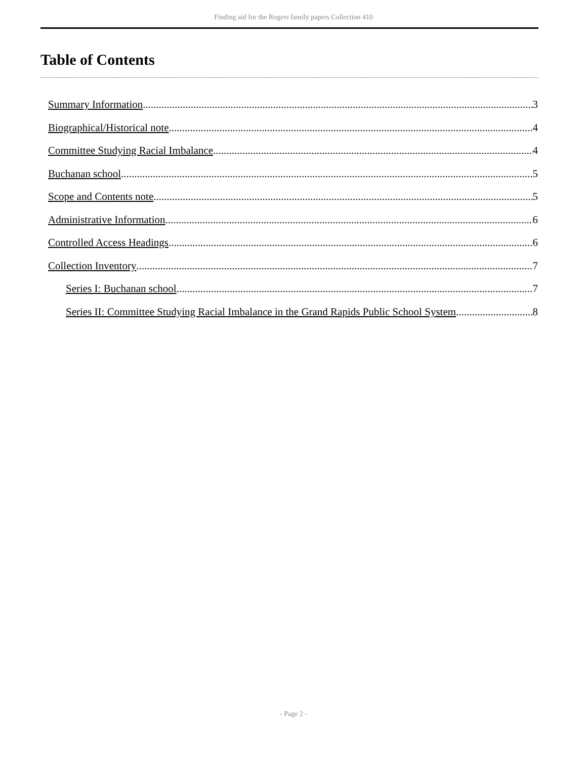Finding aid for the Rogers family papers Collection 410
Table of Contents
Summary Information 3
Biographical/Historical note 4
Committee Studying Racial Imbalance 4
Buchanan school 5
Scope and Contents note 5
Administrative Information 6
Controlled Access Headings 6
Collection Inventory 7
Series I: Buchanan school 7
Series II: Committee Studying Racial Imbalance in the Grand Rapids Public School System 8
- Page 2 -